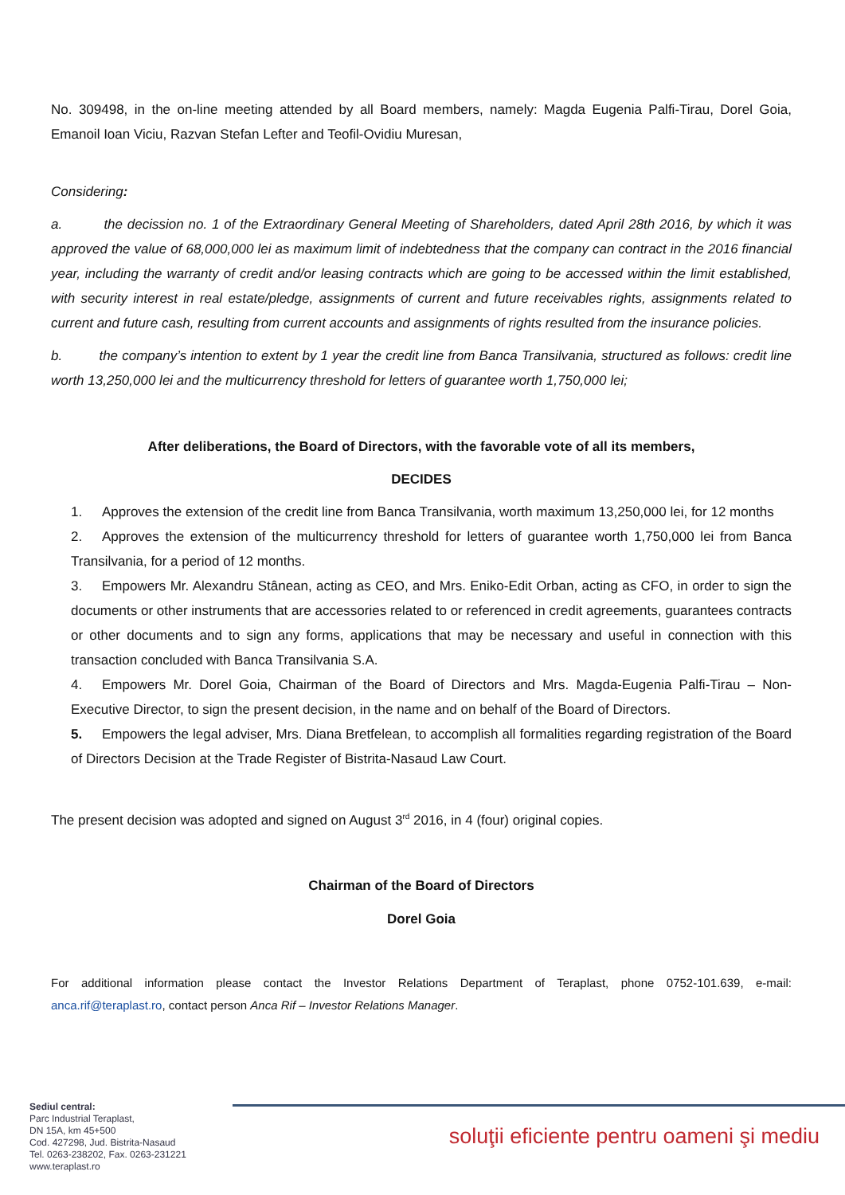No. 309498, in the on-line meeting attended by all Board members, namely: Magda Eugenia Palfi-Tirau, Dorel Goia, Emanoil Ioan Viciu, Razvan Stefan Lefter and Teofil-Ovidiu Muresan,
Considering:
a. the decission no. 1 of the Extraordinary General Meeting of Shareholders, dated April 28th 2016, by which it was approved the value of 68,000,000 lei as maximum limit of indebtedness that the company can contract in the 2016 financial year, including the warranty of credit and/or leasing contracts which are going to be accessed within the limit established, with security interest in real estate/pledge, assignments of current and future receivables rights, assignments related to current and future cash, resulting from current accounts and assignments of rights resulted from the insurance policies.
b. the company’s intention to extent by 1 year the credit line from Banca Transilvania, structured as follows: credit line worth 13,250,000 lei and the multicurrency threshold for letters of guarantee worth 1,750,000 lei;
After deliberations, the Board of Directors, with the favorable vote of all its members,
DECIDES
1. Approves the extension of the credit line from Banca Transilvania, worth maximum 13,250,000 lei, for 12 months
2. Approves the extension of the multicurrency threshold for letters of guarantee worth 1,750,000 lei from Banca Transilvania, for a period of 12 months.
3. Empowers Mr. Alexandru Stânean, acting as CEO, and Mrs. Eniko-Edit Orban, acting as CFO, in order to sign the documents or other instruments that are accessories related to or referenced in credit agreements, guarantees contracts or other documents and to sign any forms, applications that may be necessary and useful in connection with this transaction concluded with Banca Transilvania S.A.
4. Empowers Mr. Dorel Goia, Chairman of the Board of Directors and Mrs. Magda-Eugenia Palfi-Tirau – Non-Executive Director, to sign the present decision, in the name and on behalf of the Board of Directors.
5. Empowers the legal adviser, Mrs. Diana Bretfelean, to accomplish all formalities regarding registration of the Board of Directors Decision at the Trade Register of Bistrita-Nasaud Law Court.
The present decision was adopted and signed on August 3<sup>rd</sup> 2016, in 4 (four) original copies.
Chairman of the Board of Directors
Dorel Goia
For additional information please contact the Investor Relations Department of Teraplast, phone 0752-101.639, e-mail: anca.rif@teraplast.ro, contact person Anca Rif – Investor Relations Manager.
Sediul central:
Parc Industrial Teraplast,
DN 15A, km 45+500
Cod. 427298, Jud. Bistrita-Nasaud
Tel. 0263-238202, Fax. 0263-231221
www.teraplast.ro
soluţii eficiente pentru oameni şi mediu